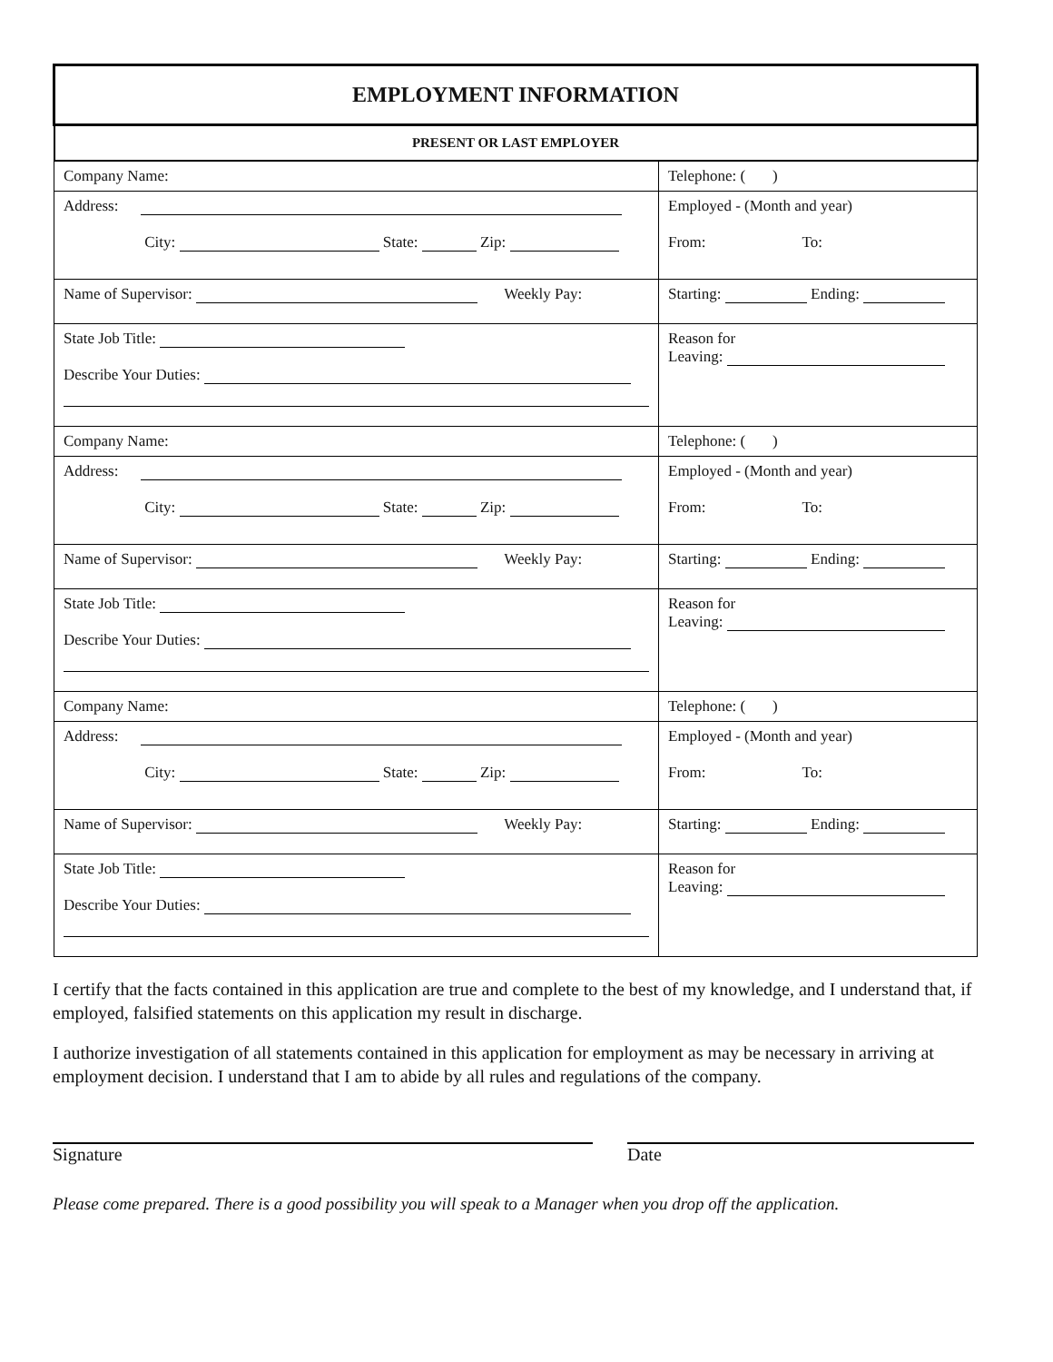| EMPLOYMENT INFORMATION | |
| PRESENT OR LAST EMPLOYER | |
| Company Name: | Telephone: ( ) |
| Address: City: State: Zip: | Employed - (Month and year) From: To: |
| Name of Supervisor: Weekly Pay: | Starting: Ending: |
| State Job Title: Describe Your Duties: | Reason for Leaving: |
| Company Name: | Telephone: ( ) |
| Address: City: State: Zip: | Employed - (Month and year) From: To: |
| Name of Supervisor: Weekly Pay: | Starting: Ending: |
| State Job Title: Describe Your Duties: | Reason for Leaving: |
| Company Name: | Telephone: ( ) |
| Address: City: State: Zip: | Employed - (Month and year) From: To: |
| Name of Supervisor: Weekly Pay: | Starting: Ending: |
| State Job Title: Describe Your Duties: | Reason for Leaving: |
I certify that the facts contained in this application are true and complete to the best of my knowledge, and I understand that, if employed, falsified statements on this application my result in discharge.
I authorize investigation of all statements contained in this application for employment as may be necessary in arriving at employment decision. I understand that I am to abide by all rules and regulations of the company.
Signature Date
Please come prepared. There is a good possibility you will speak to a Manager when you drop off the application.